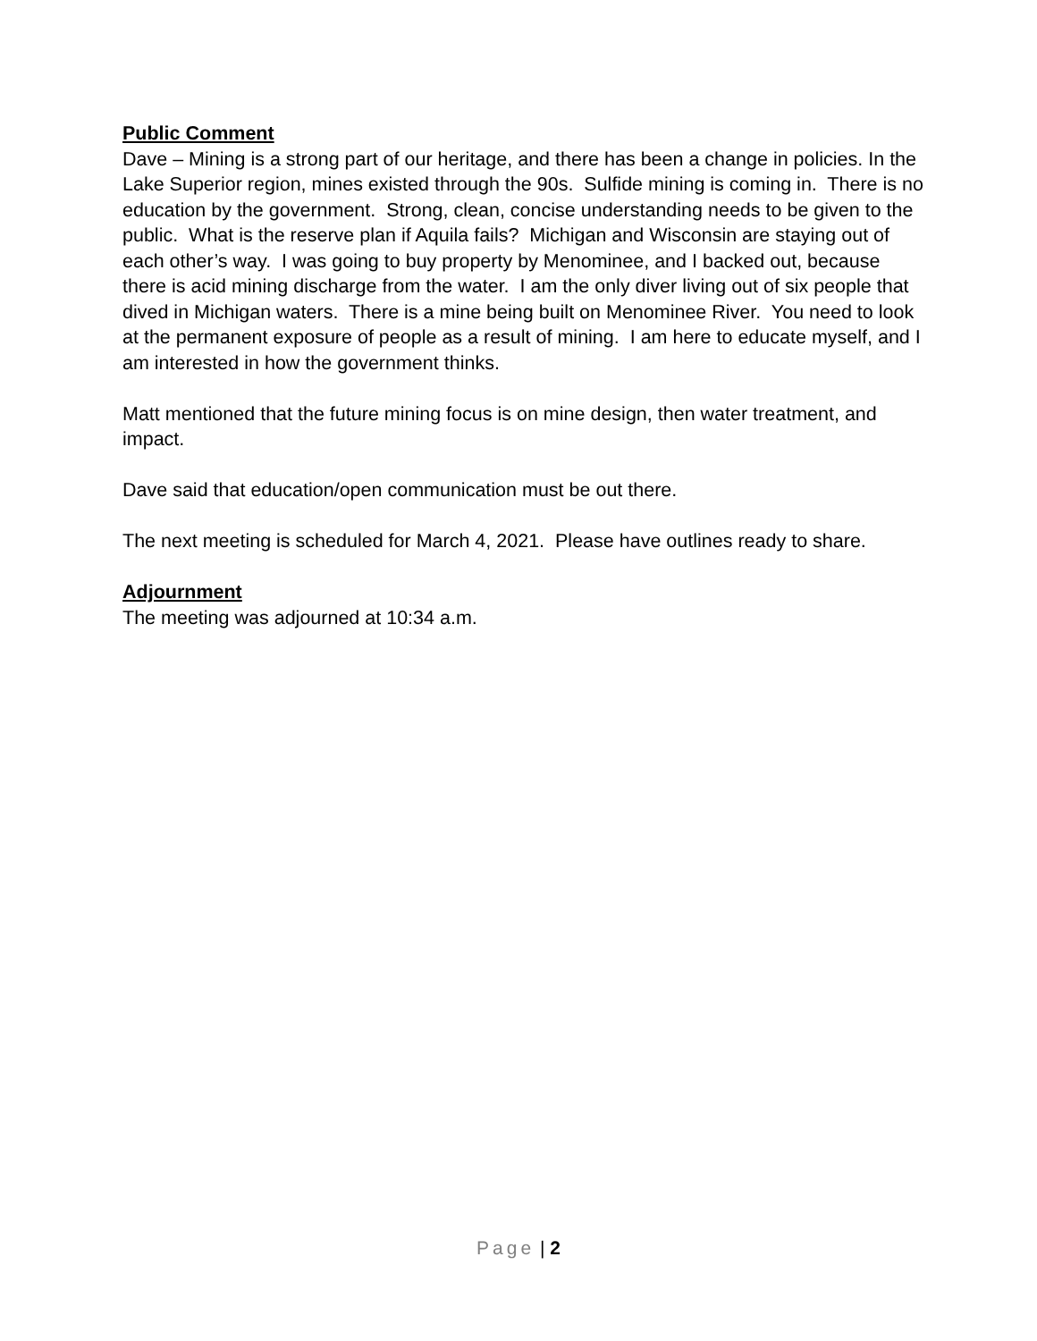Public Comment
Dave – Mining is a strong part of our heritage, and there has been a change in policies. In the Lake Superior region, mines existed through the 90s. Sulfide mining is coming in. There is no education by the government. Strong, clean, concise understanding needs to be given to the public. What is the reserve plan if Aquila fails? Michigan and Wisconsin are staying out of each other’s way. I was going to buy property by Menominee, and I backed out, because there is acid mining discharge from the water. I am the only diver living out of six people that dived in Michigan waters. There is a mine being built on Menominee River. You need to look at the permanent exposure of people as a result of mining. I am here to educate myself, and I am interested in how the government thinks.
Matt mentioned that the future mining focus is on mine design, then water treatment, and impact.
Dave said that education/open communication must be out there.
The next meeting is scheduled for March 4, 2021. Please have outlines ready to share.
Adjournment
The meeting was adjourned at 10:34 a.m.
Page | 2